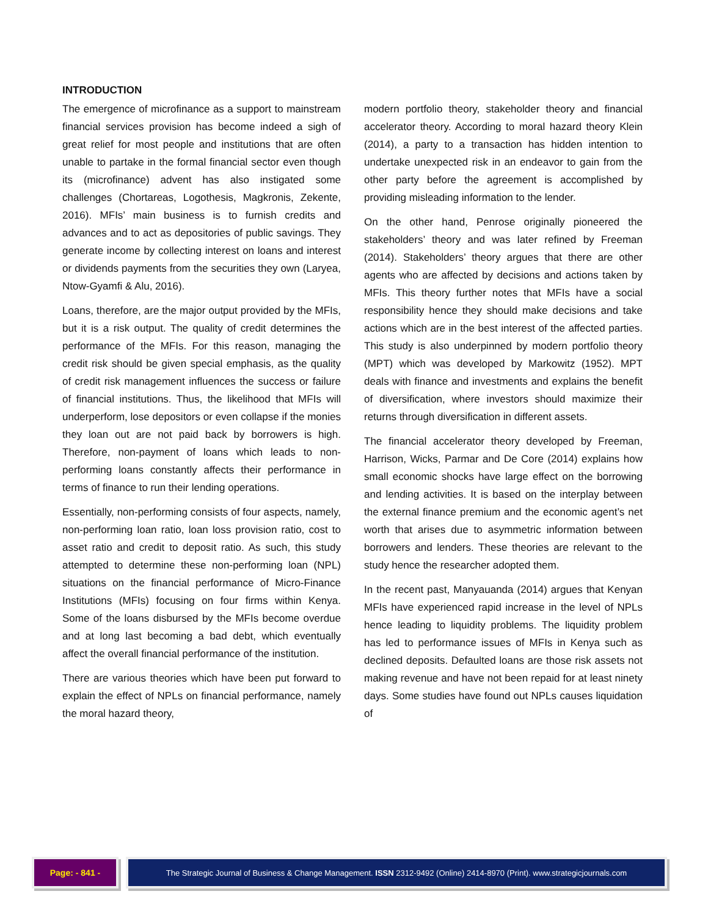INTRODUCTION
The emergence of microfinance as a support to mainstream financial services provision has become indeed a sigh of great relief for most people and institutions that are often unable to partake in the formal financial sector even though its (microfinance) advent has also instigated some challenges (Chortareas, Logothesis, Magkronis, Zekente, 2016). MFIs’ main business is to furnish credits and advances and to act as depositories of public savings. They generate income by collecting interest on loans and interest or dividends payments from the securities they own (Laryea, Ntow-Gyamfi & Alu, 2016).
Loans, therefore, are the major output provided by the MFIs, but it is a risk output. The quality of credit determines the performance of the MFIs. For this reason, managing the credit risk should be given special emphasis, as the quality of credit risk management influences the success or failure of financial institutions. Thus, the likelihood that MFIs will underperform, lose depositors or even collapse if the monies they loan out are not paid back by borrowers is high. Therefore, non-payment of loans which leads to non-performing loans constantly affects their performance in terms of finance to run their lending operations.
Essentially, non-performing consists of four aspects, namely, non-performing loan ratio, loan loss provision ratio, cost to asset ratio and credit to deposit ratio. As such, this study attempted to determine these non-performing loan (NPL) situations on the financial performance of Micro-Finance Institutions (MFIs) focusing on four firms within Kenya. Some of the loans disbursed by the MFIs become overdue and at long last becoming a bad debt, which eventually affect the overall financial performance of the institution.
There are various theories which have been put forward to explain the effect of NPLs on financial performance, namely the moral hazard theory,
modern portfolio theory, stakeholder theory and financial accelerator theory. According to moral hazard theory Klein (2014), a party to a transaction has hidden intention to undertake unexpected risk in an endeavor to gain from the other party before the agreement is accomplished by providing misleading information to the lender.
On the other hand, Penrose originally pioneered the stakeholders’ theory and was later refined by Freeman (2014). Stakeholders’ theory argues that there are other agents who are affected by decisions and actions taken by MFIs. This theory further notes that MFIs have a social responsibility hence they should make decisions and take actions which are in the best interest of the affected parties. This study is also underpinned by modern portfolio theory (MPT) which was developed by Markowitz (1952). MPT deals with finance and investments and explains the benefit of diversification, where investors should maximize their returns through diversification in different assets.
The financial accelerator theory developed by Freeman, Harrison, Wicks, Parmar and De Core (2014) explains how small economic shocks have large effect on the borrowing and lending activities. It is based on the interplay between the external finance premium and the economic agent’s net worth that arises due to asymmetric information between borrowers and lenders. These theories are relevant to the study hence the researcher adopted them.
In the recent past, Manyauanda (2014) argues that Kenyan MFIs have experienced rapid increase in the level of NPLs hence leading to liquidity problems. The liquidity problem has led to performance issues of MFIs in Kenya such as declined deposits. Defaulted loans are those risk assets not making revenue and have not been repaid for at least ninety days. Some studies have found out NPLs causes liquidation of
Page: - 841 - The Strategic Journal of Business & Change Management. ISSN 2312-9492 (Online) 2414-8970 (Print). www.strategicjournals.com